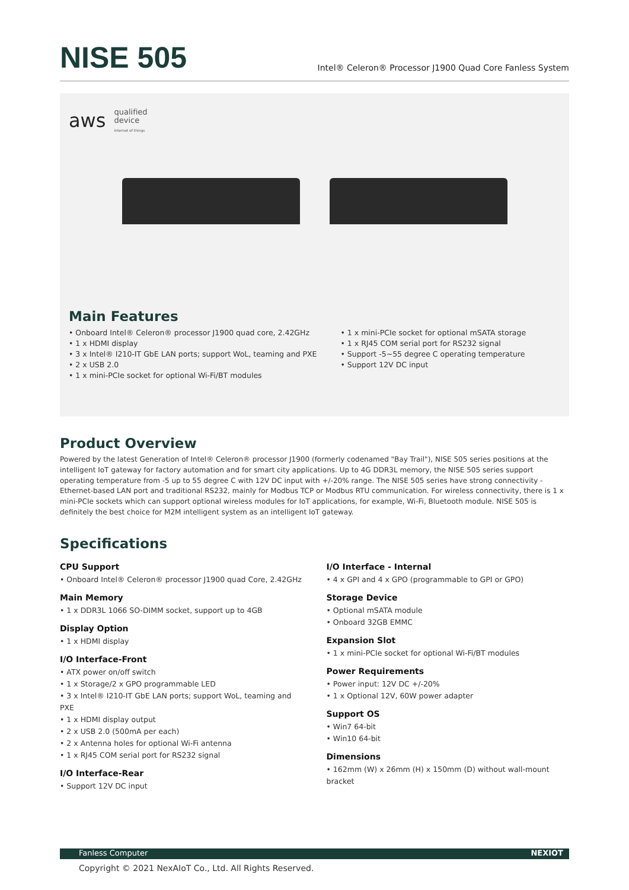NISE 505
Intel® Celeron® Processor J1900 Quad Core Fanless System
aws qualified
device
internet of things
Main Features
Onboard Intel® Celeron® processor J1900 quad core, 2.42GHz
1 x HDMI display
3 x Intel® I210-IT GbE LAN ports; support WoL, teaming and PXE
2 x USB 2.0
1 x mini-PCIe socket for optional Wi-Fi/BT modules
1 x mini-PCIe socket for optional mSATA storage
1 x RJ45 COM serial port for RS232 signal
Support -5~55 degree C operating temperature
Support 12V DC input
Product Overview
Powered by the latest Generation of Intel® Celeron® processor J1900 (formerly codenamed "Bay Trail"), NISE 505 series positions at the intelligent IoT gateway for factory automation and for smart city applications. Up to 4G DDR3L memory, the NISE 505 series support operating temperature from -5 up to 55 degree C with 12V DC input with +/-20% range. The NISE 505 series have strong connectivity - Ethernet-based LAN port and traditional RS232, mainly for Modbus TCP or Modbus RTU communication. For wireless connectivity, there is 1 x mini-PCIe sockets which can support optional wireless modules for IoT applications, for example, Wi-Fi, Bluetooth module. NISE 505 is definitely the best choice for M2M intelligent system as an intelligent IoT gateway.
Specifications
CPU Support
Onboard Intel® Celeron® processor J1900 quad Core, 2.42GHz
Main Memory
1 x DDR3L 1066 SO-DIMM socket, support up to 4GB
Display Option
1 x HDMI display
I/O Interface-Front
ATX power on/off switch
1 x Storage/2 x GPO programmable LED
3 x Intel® I210-IT GbE LAN ports; support WoL, teaming and PXE
1 x HDMI display output
2 x USB 2.0 (500mA per each)
2 x Antenna holes for optional Wi-Fi antenna
1 x RJ45 COM serial port for RS232 signal
I/O Interface-Rear
Support 12V DC input
I/O Interface - Internal
4 x GPI and 4 x GPO (programmable to GPI or GPO)
Storage Device
Optional mSATA module
Onboard 32GB EMMC
Expansion Slot
1 x mini-PCIe socket for optional Wi-Fi/BT modules
Power Requirements
Power input: 12V DC +/-20%
1 x Optional 12V, 60W power adapter
Support OS
Win7 64-bit
Win10 64-bit
Dimensions
162mm (W) x 26mm (H) x 150mm (D) without wall-mount bracket
Fanless Computer NEXIOT
Copyright © 2021 NexAIoT Co., Ltd. All Rights Reserved.